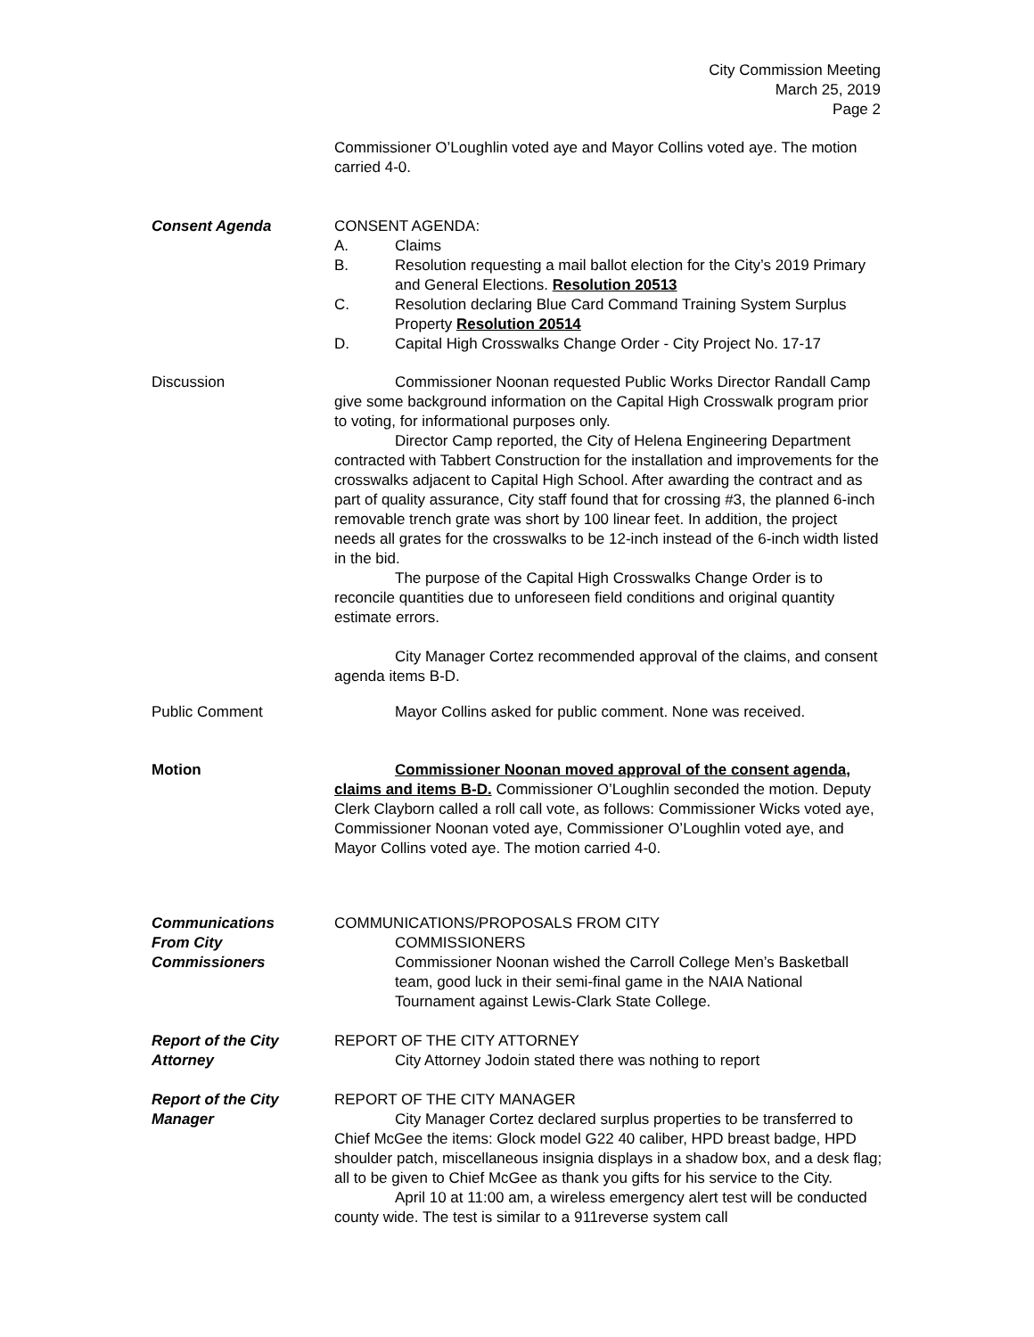City Commission Meeting
March 25, 2019
Page 2
Commissioner O’Loughlin voted aye and Mayor Collins voted aye. The motion carried 4-0.
Consent Agenda CONSENT AGENDA:
A. Claims
B. Resolution requesting a mail ballot election for the City’s 2019 Primary and General Elections. Resolution 20513
C. Resolution declaring Blue Card Command Training System Surplus Property Resolution 20514
D. Capital High Crosswalks Change Order - City Project No. 17-17
Discussion Commissioner Noonan requested Public Works Director Randall Camp give some background information on the Capital High Crosswalk program prior to voting, for informational purposes only.
Director Camp reported, the City of Helena Engineering Department contracted with Tabbert Construction for the installation and improvements for the crosswalks adjacent to Capital High School. After awarding the contract and as part of quality assurance, City staff found that for crossing #3, the planned 6-inch removable trench grate was short by 100 linear feet. In addition, the project needs all grates for the crosswalks to be 12-inch instead of the 6-inch width listed in the bid.
The purpose of the Capital High Crosswalks Change Order is to reconcile quantities due to unforeseen field conditions and original quantity estimate errors.
City Manager Cortez recommended approval of the claims, and consent agenda items B-D.
Public Comment Mayor Collins asked for public comment. None was received.
Motion Commissioner Noonan moved approval of the consent agenda, claims and items B-D. Commissioner O’Loughlin seconded the motion. Deputy Clerk Clayborn called a roll call vote, as follows: Commissioner Wicks voted aye, Commissioner Noonan voted aye, Commissioner O’Loughlin voted aye, and Mayor Collins voted aye. The motion carried 4-0.
Communications
From City Commissioners
COMMUNICATIONS/PROPOSALS FROM CITY
COMMISSIONERS
Commissioner Noonan wished the Carroll College Men’s Basketball team, good luck in their semi-final game in the NAIA National Tournament against Lewis-Clark State College.
Report of the City
Attorney
REPORT OF THE CITY ATTORNEY
City Attorney Jodoin stated there was nothing to report
Report of the City
Manager
REPORT OF THE CITY MANAGER
City Manager Cortez declared surplus properties to be transferred to Chief McGee the items: Glock model G22 40 caliber, HPD breast badge, HPD shoulder patch, miscellaneous insignia displays in a shadow box, and a desk flag; all to be given to Chief McGee as thank you gifts for his service to the City.
April 10 at 11:00 am, a wireless emergency alert test will be conducted county wide. The test is similar to a 911reverse system call